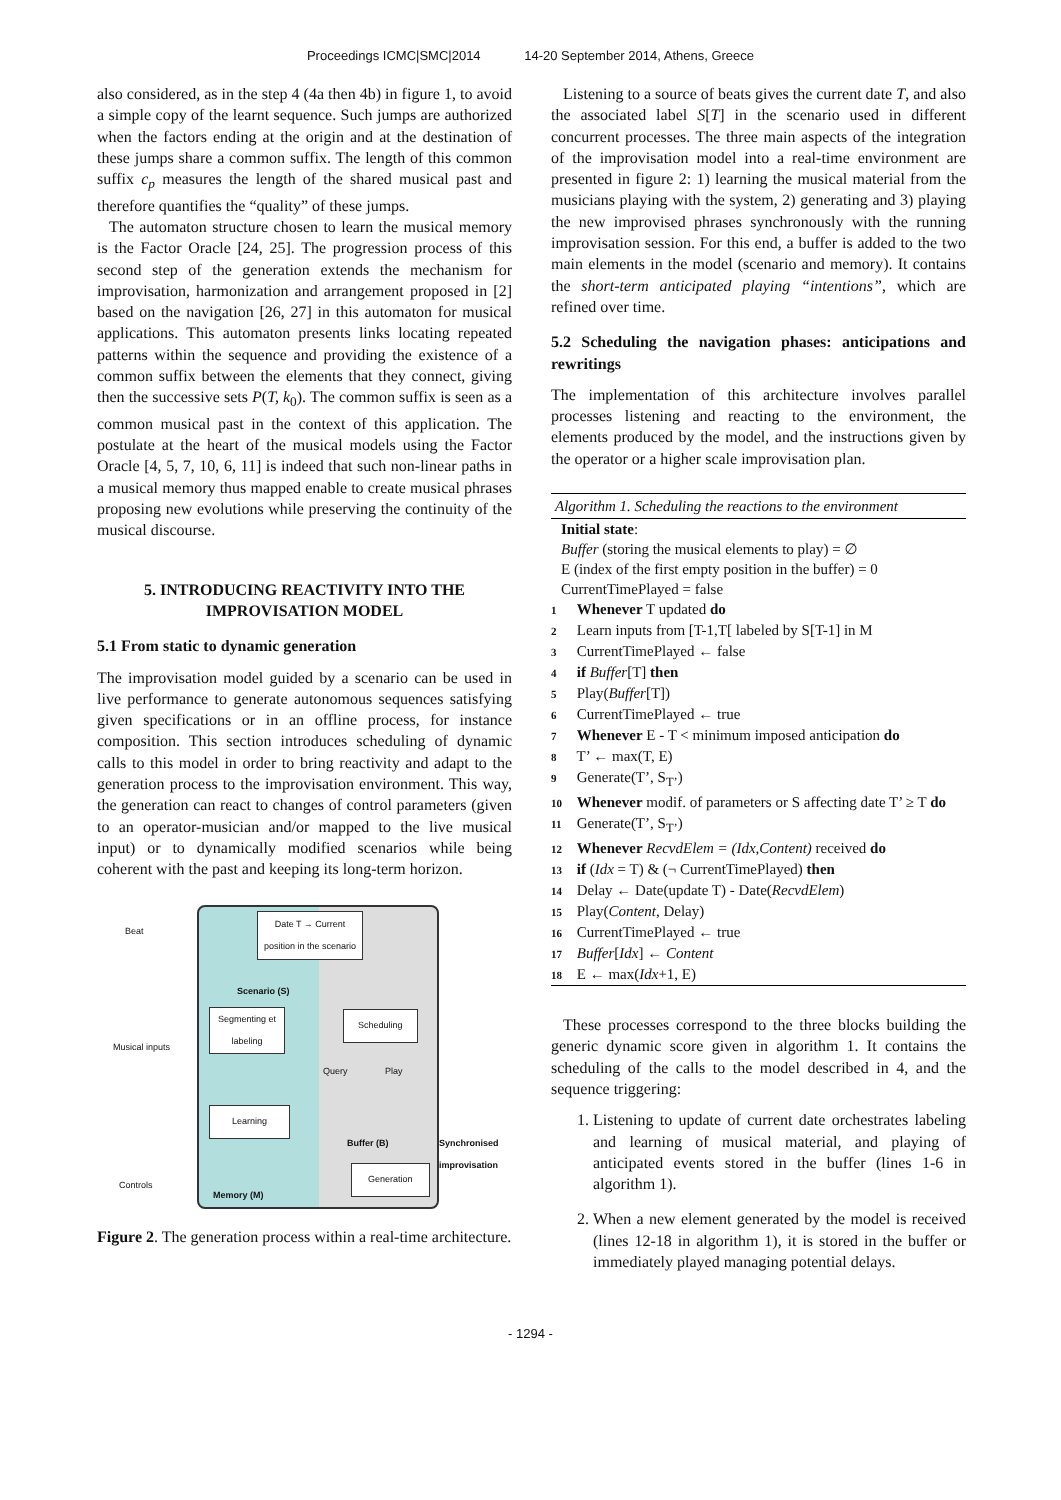Proceedings ICMC|SMC|2014 14-20 September 2014, Athens, Greece
also considered, as in the step 4 (4a then 4b) in figure 1, to avoid a simple copy of the learnt sequence. Such jumps are authorized when the factors ending at the origin and at the destination of these jumps share a common suffix. The length of this common suffix c<sub>p</sub> measures the length of the shared musical past and therefore quantifies the “quality” of these jumps.
The automaton structure chosen to learn the musical memory is the Factor Oracle [24, 25]. The progression process of this second step of the generation extends the mechanism for improvisation, harmonization and arrangement proposed in [2] based on the navigation [26, 27] in this automaton for musical applications. This automaton presents links locating repeated patterns within the sequence and providing the existence of a common suffix between the elements that they connect, giving then the successive sets P(T, k<sub>0</sub>). The common suffix is seen as a common musical past in the context of this application. The postulate at the heart of the musical models using the Factor Oracle [4, 5, 7, 10, 6, 11] is indeed that such non-linear paths in a musical memory thus mapped enable to create musical phrases proposing new evolutions while preserving the continuity of the musical discourse.
5. INTRODUCING REACTIVITY INTO THE IMPROVISATION MODEL
5.1 From static to dynamic generation
The improvisation model guided by a scenario can be used in live performance to generate autonomous sequences satisfying given specifications or in an offline process, for instance composition. This section introduces scheduling of dynamic calls to this model in order to bring reactivity and adapt to the generation process to the improvisation environment. This way, the generation can react to changes of control parameters (given to an operator-musician and/or mapped to the live musical input) or to dynamically modified scenarios while being coherent with the past and keeping its long-term horizon.
Beat
Date T → Current
position in the scenario
Scenario (S)
Segmenting et
labeling
Scheduling
Musical inputs
Query Play
Learning
Buffer (B)
Synchronised
improvisation
Generation
Controls
Memory (M)
Figure 2. The generation process within a real-time architecture.
Listening to a source of beats gives the current date T, and also the associated label S[T] in the scenario used in different concurrent processes. The three main aspects of the integration of the improvisation model into a real-time environment are presented in figure 2: 1) learning the musical material from the musicians playing with the system, 2) generating and 3) playing the new improvised phrases synchronously with the running improvisation session. For this end, a buffer is added to the two main elements in the model (scenario and memory). It contains the short-term anticipated playing “intentions”, which are refined over time.
5.2 Scheduling the navigation phases: anticipations and rewritings
The implementation of this architecture involves parallel processes listening and reacting to the environment, the elements produced by the model, and the instructions given by the operator or a higher scale improvisation plan.
Algorithm 1. Scheduling the reactions to the environment
Initial state:
Buffer (storing the musical elements to play) = ∅
E (index of the first empty position in the buffer) = 0
CurrentTimePlayed = false
1 Whenever T updated do
2 Learn inputs from [T-1,T[ labeled by S[T-1] in M
3 CurrentTimePlayed ← false
4 if Buffer[T] then
5 Play(Buffer[T])
6 CurrentTimePlayed ← true
7 Whenever E - T < minimum imposed anticipation do
8 T’ ← max(T, E)
9 Generate(T’, S<sub>T’</sub>)
10 Whenever modif. of parameters or S affecting date T’ ≥ T do
11 Generate(T’, S<sub>T’</sub>)
12 Whenever RecvdElem = (Idx,Content) received do
13 if (Idx = T) & (¬ CurrentTimePlayed) then
14 Delay ← Date(update T) - Date(RecvdElem)
15 Play(Content, Delay)
16 CurrentTimePlayed ← true
17 Buffer[Idx] ← Content
18 E ← max(Idx+1, E)
These processes correspond to the three blocks building the generic dynamic score given in algorithm 1. It contains the scheduling of the calls to the model described in 4, and the sequence triggering:
1. Listening to update of current date orchestrates labeling and learning of musical material, and playing of anticipated events stored in the buffer (lines 1-6 in algorithm 1).
2. When a new element generated by the model is received (lines 12-18 in algorithm 1), it is stored in the buffer or immediately played managing potential delays.
- 1294 -